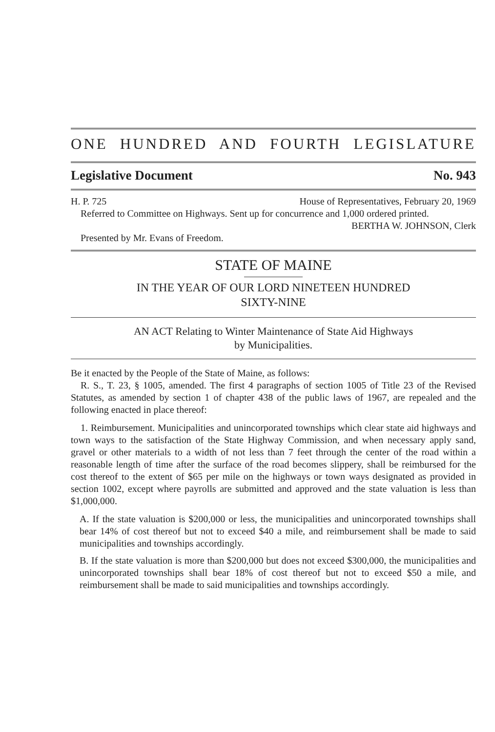ONE HUNDRED AND FOURTH LEGISLATURE
Legislative Document No. 943
H. P. 725 House of Representatives, February 20, 1969
Referred to Committee on Highways. Sent up for concurrence and 1,000 ordered printed.
BERTHA W. JOHNSON, Clerk
Presented by Mr. Evans of Freedom.
STATE OF MAINE
IN THE YEAR OF OUR LORD NINETEEN HUNDRED
SIXTY-NINE
AN ACT Relating to Winter Maintenance of State Aid Highways
by Municipalities.
Be it enacted by the People of the State of Maine, as follows:
R. S., T. 23, § 1005, amended. The first 4 paragraphs of section 1005 of Title 23 of the Revised Statutes, as amended by section 1 of chapter 438 of the public laws of 1967, are repealed and the following enacted in place thereof:
1. Reimbursement. Municipalities and unincorporated townships which clear state aid highways and town ways to the satisfaction of the State Highway Commission, and when necessary apply sand, gravel or other materials to a width of not less than 7 feet through the center of the road within a reasonable length of time after the surface of the road becomes slippery, shall be reimbursed for the cost thereof to the extent of $65 per mile on the highways or town ways designated as provided in section 1002, except where payrolls are submitted and approved and the state valuation is less than $1,000,000.
A. If the state valuation is $200,000 or less, the municipalities and unincorporated townships shall bear 14% of cost thereof but not to exceed $40 a mile, and reimbursement shall be made to said municipalities and townships accordingly.
B. If the state valuation is more than $200,000 but does not exceed $300,000, the municipalities and unincorporated townships shall bear 18% of cost thereof but not to exceed $50 a mile, and reimbursement shall be made to said municipalities and townships accordingly.